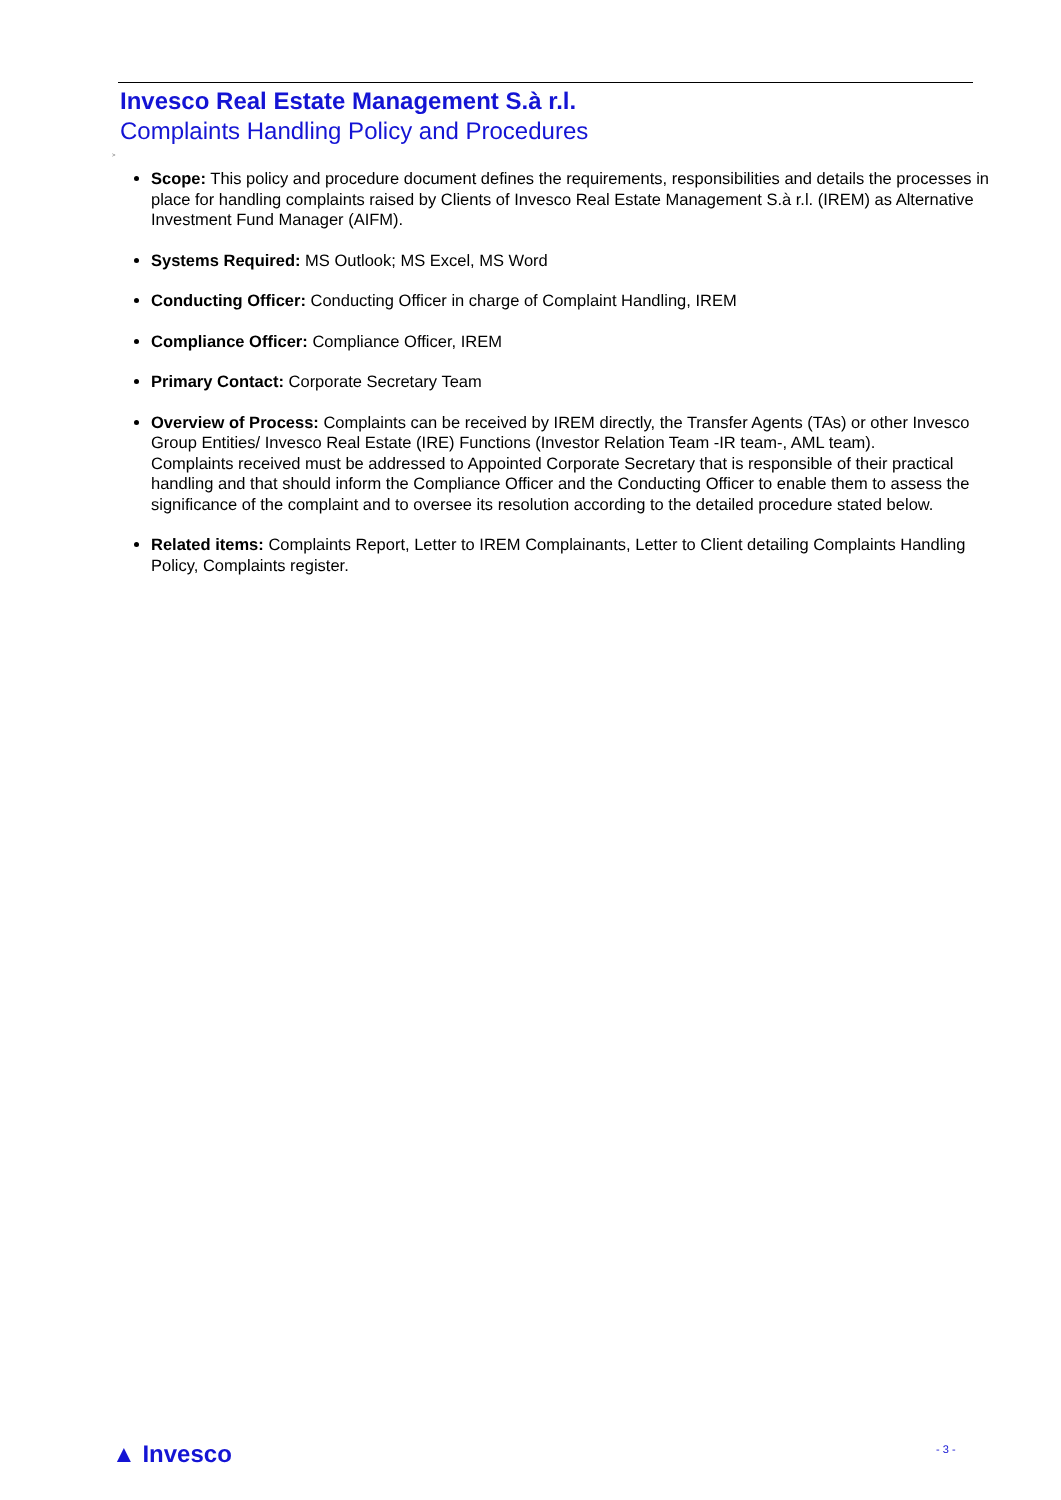Invesco Real Estate Management S.à r.l.
Complaints Handling Policy and Procedures
>
Scope: This policy and procedure document defines the requirements, responsibilities and details the processes in place for handling complaints raised by Clients of Invesco Real Estate Management S.à r.l. (IREM) as Alternative Investment Fund Manager (AIFM).
Systems Required: MS Outlook; MS Excel, MS Word
Conducting Officer: Conducting Officer in charge of Complaint Handling, IREM
Compliance Officer: Compliance Officer, IREM
Primary Contact: Corporate Secretary Team
Overview of Process: Complaints can be received by IREM directly, the Transfer Agents (TAs) or other Invesco Group Entities/ Invesco Real Estate (IRE) Functions (Investor Relation Team -IR team-, AML team).
Complaints received must be addressed to Appointed Corporate Secretary that is responsible of their practical handling and that should inform the Compliance Officer and the Conducting Officer to enable them to assess the significance of the complaint and to oversee its resolution according to the detailed procedure stated below.
Related items: Complaints Report, Letter to IREM Complainants, Letter to Client detailing Complaints Handling Policy, Complaints register.
▲ Invesco - 3 -